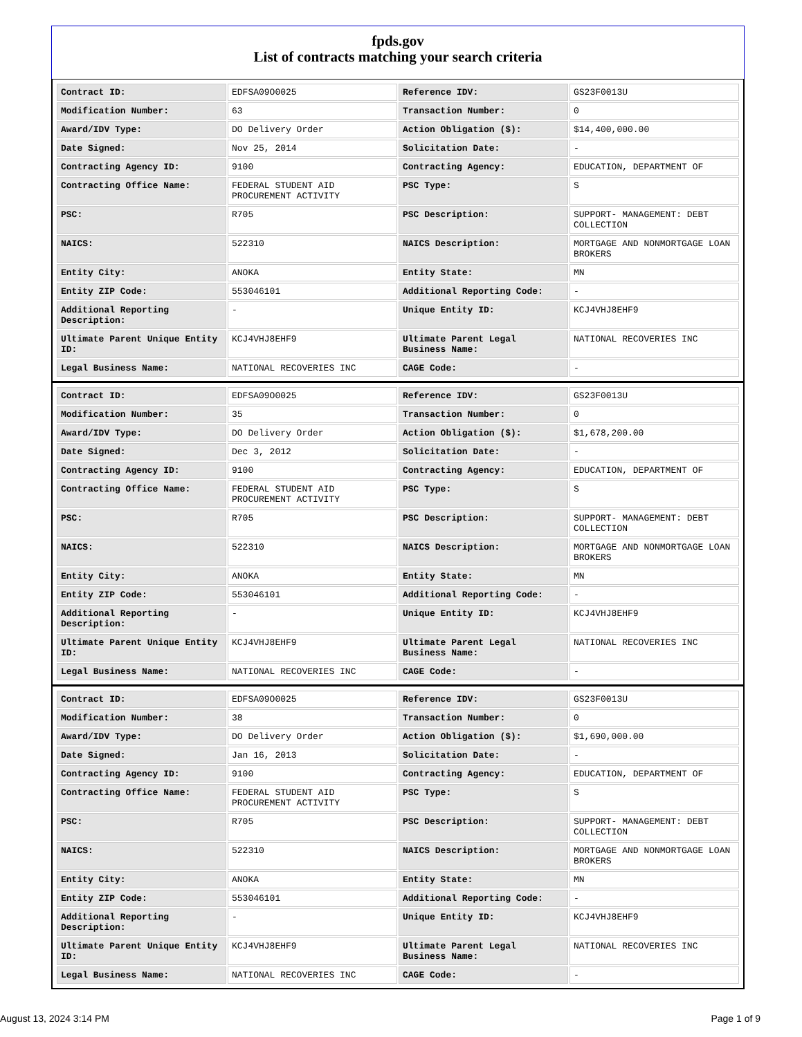fpds.gov
List of contracts matching your search criteria
| Contract ID: | EDFSA09O0025 | Reference IDV: | GS23F0013U |
| Modification Number: | 63 | Transaction Number: | 0 |
| Award/IDV Type: | DO Delivery Order | Action Obligation ($): | $14,400,000.00 |
| Date Signed: | Nov 25, 2014 | Solicitation Date: | - |
| Contracting Agency ID: | 9100 | Contracting Agency: | EDUCATION, DEPARTMENT OF |
| Contracting Office Name: | FEDERAL STUDENT AID PROCUREMENT ACTIVITY | PSC Type: | S |
| PSC: | R705 | PSC Description: | SUPPORT- MANAGEMENT: DEBT COLLECTION |
| NAICS: | 522310 | NAICS Description: | MORTGAGE AND NONMORTGAGE LOAN BROKERS |
| Entity City: | ANOKA | Entity State: | MN |
| Entity ZIP Code: | 553046101 | Additional Reporting Code: | - |
| Additional Reporting Description: | - | Unique Entity ID: | KCJ4VHJ8EHF9 |
| Ultimate Parent Unique Entity ID: | KCJ4VHJ8EHF9 | Ultimate Parent Legal Business Name: | NATIONAL RECOVERIES INC |
| Legal Business Name: | NATIONAL RECOVERIES INC | CAGE Code: | - |
| Contract ID: | EDFSA09O0025 | Reference IDV: | GS23F0013U |
| Modification Number: | 35 | Transaction Number: | 0 |
| Award/IDV Type: | DO Delivery Order | Action Obligation ($): | $1,678,200.00 |
| Date Signed: | Dec 3, 2012 | Solicitation Date: | - |
| Contracting Agency ID: | 9100 | Contracting Agency: | EDUCATION, DEPARTMENT OF |
| Contracting Office Name: | FEDERAL STUDENT AID PROCUREMENT ACTIVITY | PSC Type: | S |
| PSC: | R705 | PSC Description: | SUPPORT- MANAGEMENT: DEBT COLLECTION |
| NAICS: | 522310 | NAICS Description: | MORTGAGE AND NONMORTGAGE LOAN BROKERS |
| Entity City: | ANOKA | Entity State: | MN |
| Entity ZIP Code: | 553046101 | Additional Reporting Code: | - |
| Additional Reporting Description: | - | Unique Entity ID: | KCJ4VHJ8EHF9 |
| Ultimate Parent Unique Entity ID: | KCJ4VHJ8EHF9 | Ultimate Parent Legal Business Name: | NATIONAL RECOVERIES INC |
| Legal Business Name: | NATIONAL RECOVERIES INC | CAGE Code: | - |
| Contract ID: | EDFSA09O0025 | Reference IDV: | GS23F0013U |
| Modification Number: | 38 | Transaction Number: | 0 |
| Award/IDV Type: | DO Delivery Order | Action Obligation ($): | $1,690,000.00 |
| Date Signed: | Jan 16, 2013 | Solicitation Date: | - |
| Contracting Agency ID: | 9100 | Contracting Agency: | EDUCATION, DEPARTMENT OF |
| Contracting Office Name: | FEDERAL STUDENT AID PROCUREMENT ACTIVITY | PSC Type: | S |
| PSC: | R705 | PSC Description: | SUPPORT- MANAGEMENT: DEBT COLLECTION |
| NAICS: | 522310 | NAICS Description: | MORTGAGE AND NONMORTGAGE LOAN BROKERS |
| Entity City: | ANOKA | Entity State: | MN |
| Entity ZIP Code: | 553046101 | Additional Reporting Code: | - |
| Additional Reporting Description: | - | Unique Entity ID: | KCJ4VHJ8EHF9 |
| Ultimate Parent Unique Entity ID: | KCJ4VHJ8EHF9 | Ultimate Parent Legal Business Name: | NATIONAL RECOVERIES INC |
| Legal Business Name: | NATIONAL RECOVERIES INC | CAGE Code: | - |
August 13, 2024 3:14 PM Page 1 of 9